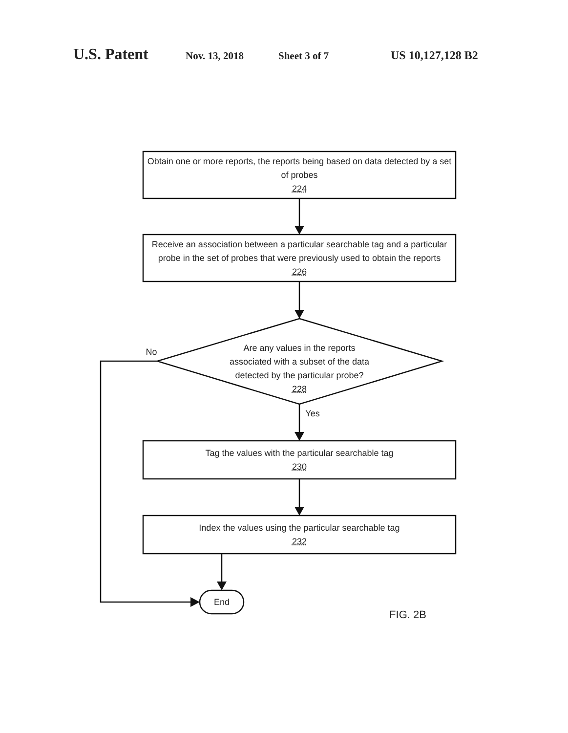U.S. Patent Nov. 13, 2018 Sheet 3 of 7 US 10,127,128 B2
Obtain one or more reports, the reports being based on data detected by a set of probes
224
Receive an association between a particular searchable tag and a particular probe in the set of probes that were previously used to obtain the reports
226
Are any values in the reports associated with a subset of the data detected by the particular probe?
228
No
Yes
Tag the values with the particular searchable tag
230
Index the values using the particular searchable tag
232
End
FIG. 2B